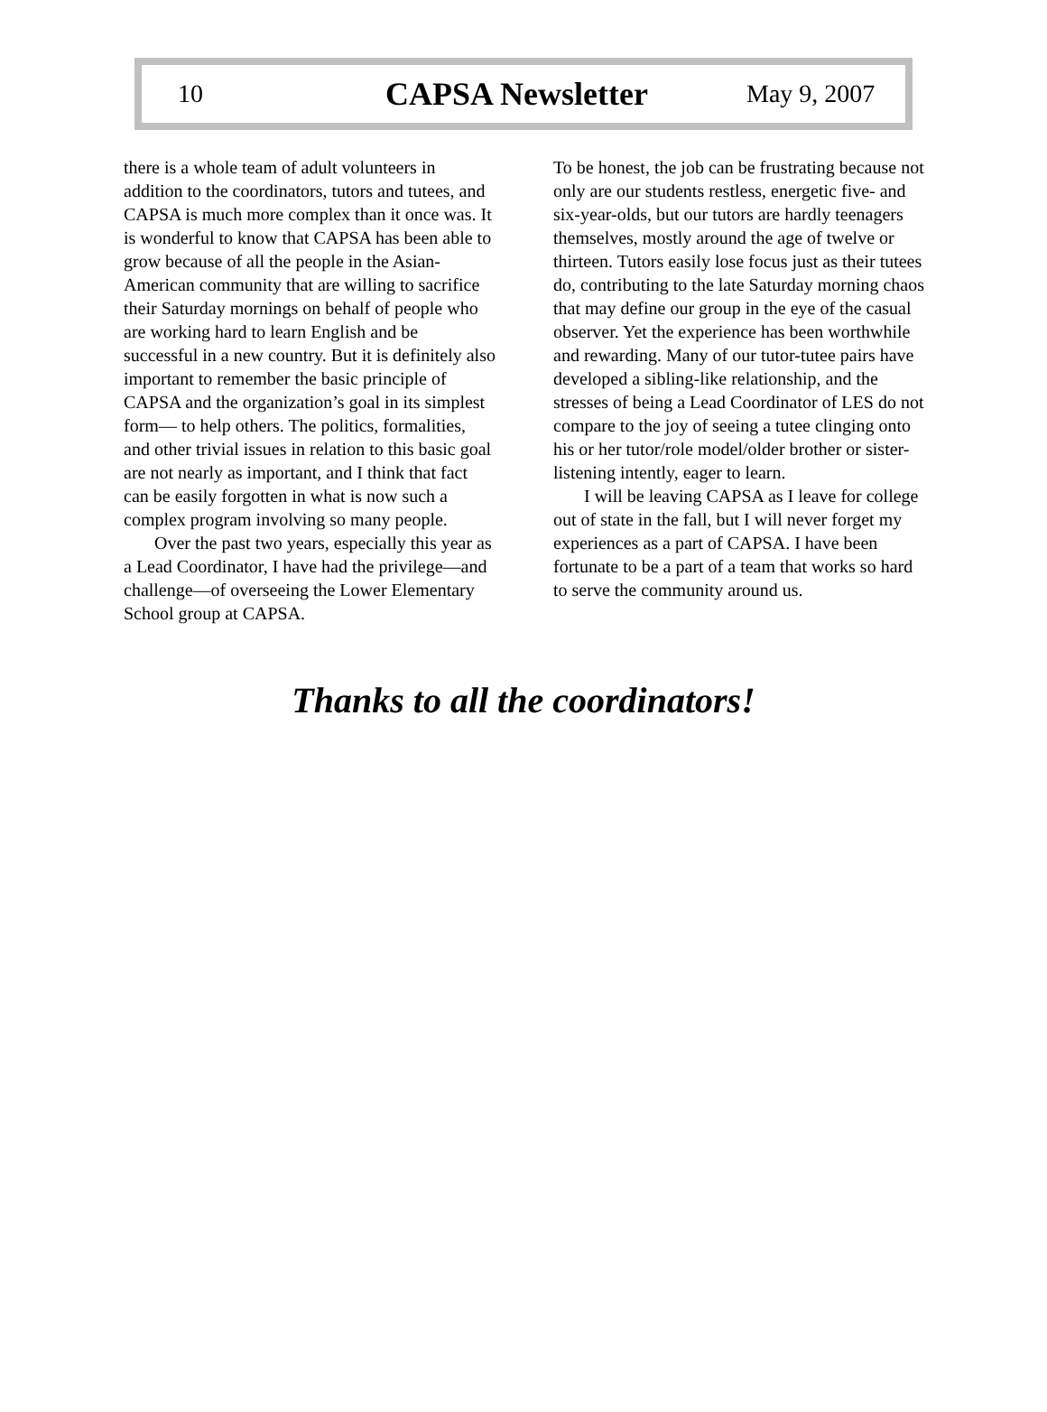10 CAPSA Newsletter May 9, 2007
there is a whole team of adult volunteers in addition to the coordinators, tutors and tutees, and CAPSA is much more complex than it once was. It is wonderful to know that CAPSA has been able to grow because of all the people in the Asian-American community that are willing to sacrifice their Saturday mornings on behalf of people who are working hard to learn English and be successful in a new country. But it is definitely also important to remember the basic principle of CAPSA and the organization’s goal in its simplest form— to help others. The politics, formalities, and other trivial issues in relation to this basic goal are not nearly as important, and I think that fact can be easily forgotten in what is now such a complex program involving so many people.
Over the past two years, especially this year as a Lead Coordinator, I have had the privilege—and challenge—of overseeing the Lower Elementary School group at CAPSA.
To be honest, the job can be frustrating because not only are our students restless, energetic five- and six-year-olds, but our tutors are hardly teenagers themselves, mostly around the age of twelve or thirteen. Tutors easily lose focus just as their tutees do, contributing to the late Saturday morning chaos that may define our group in the eye of the casual observer. Yet the experience has been worthwhile and rewarding. Many of our tutor-tutee pairs have developed a sibling-like relationship, and the stresses of being a Lead Coordinator of LES do not compare to the joy of seeing a tutee clinging onto his or her tutor/role model/older brother or sister-listening intently, eager to learn.
I will be leaving CAPSA as I leave for college out of state in the fall, but I will never forget my experiences as a part of CAPSA. I have been fortunate to be a part of a team that works so hard to serve the community around us.
Thanks to all the coordinators!